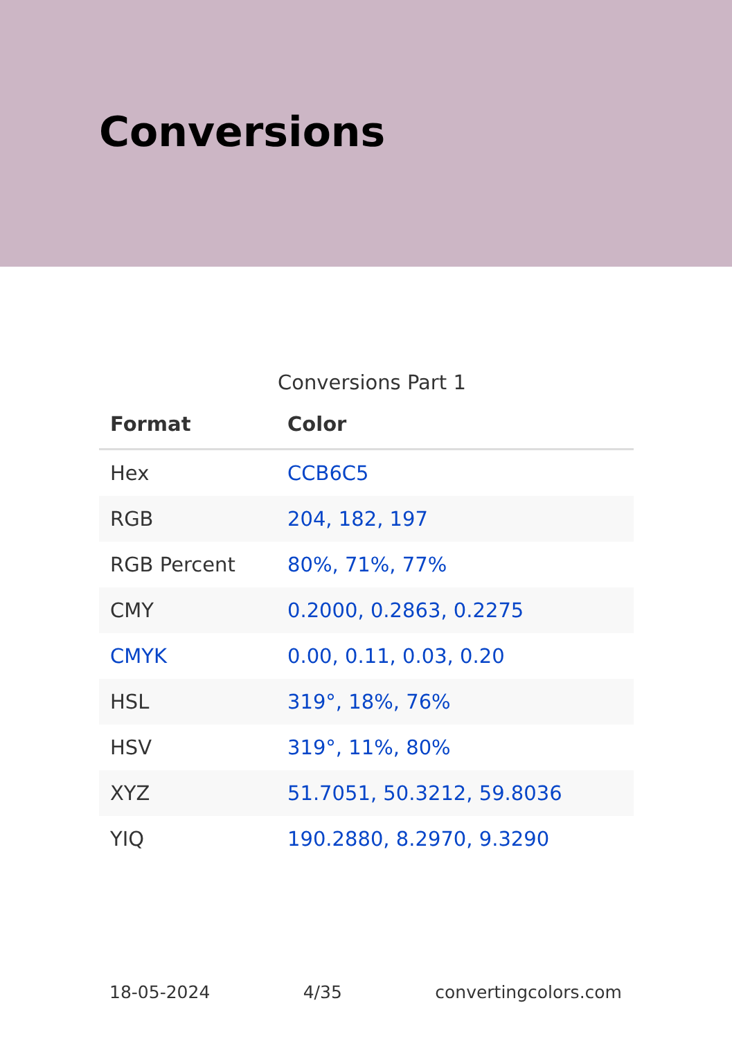Conversions
Conversions Part 1
| Format | Color |
| --- | --- |
| Hex | CCB6C5 |
| RGB | 204, 182, 197 |
| RGB Percent | 80%, 71%, 77% |
| CMY | 0.2000, 0.2863, 0.2275 |
| CMYK | 0.00, 0.11, 0.03, 0.20 |
| HSL | 319°, 18%, 76% |
| HSV | 319°, 11%, 80% |
| XYZ | 51.7051, 50.3212, 59.8036 |
| YIQ | 190.2880, 8.2970, 9.3290 |
18-05-2024 4/35 convertingcolors.com